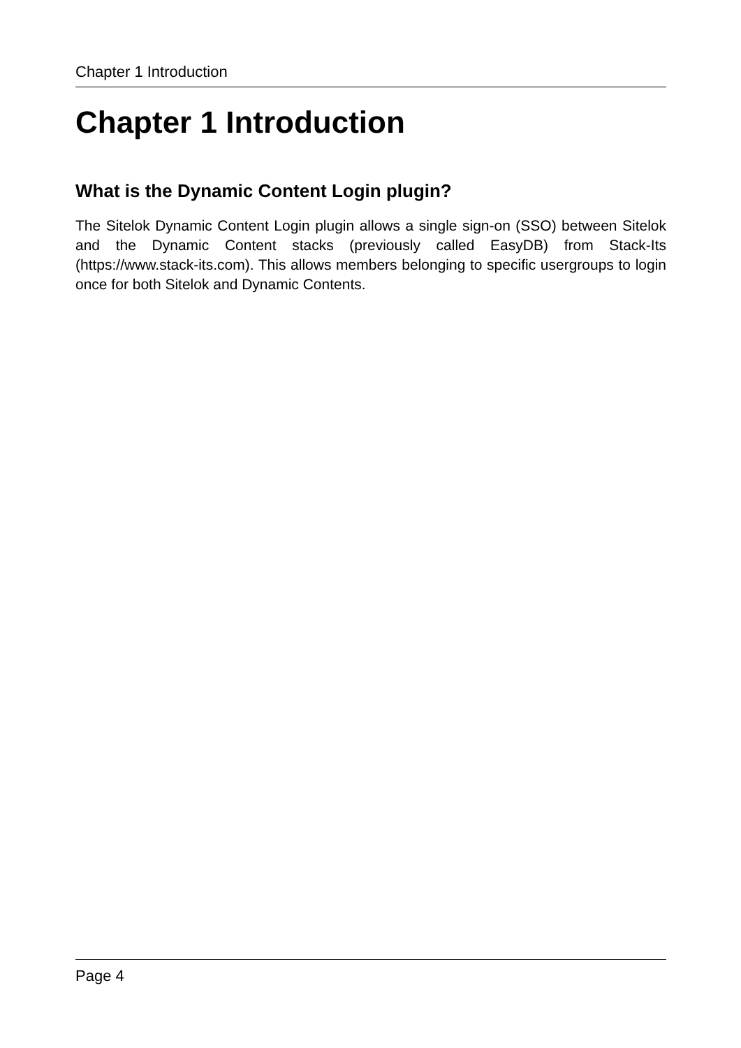Chapter 1 Introduction
Chapter 1 Introduction
What is the Dynamic Content Login plugin?
The Sitelok Dynamic Content Login plugin allows a single sign-on (SSO) between Sitelok and the Dynamic Content stacks (previously called EasyDB) from Stack-Its (https://www.stack-its.com). This allows members belonging to specific usergroups to login once for both Sitelok and Dynamic Contents.
Page 4